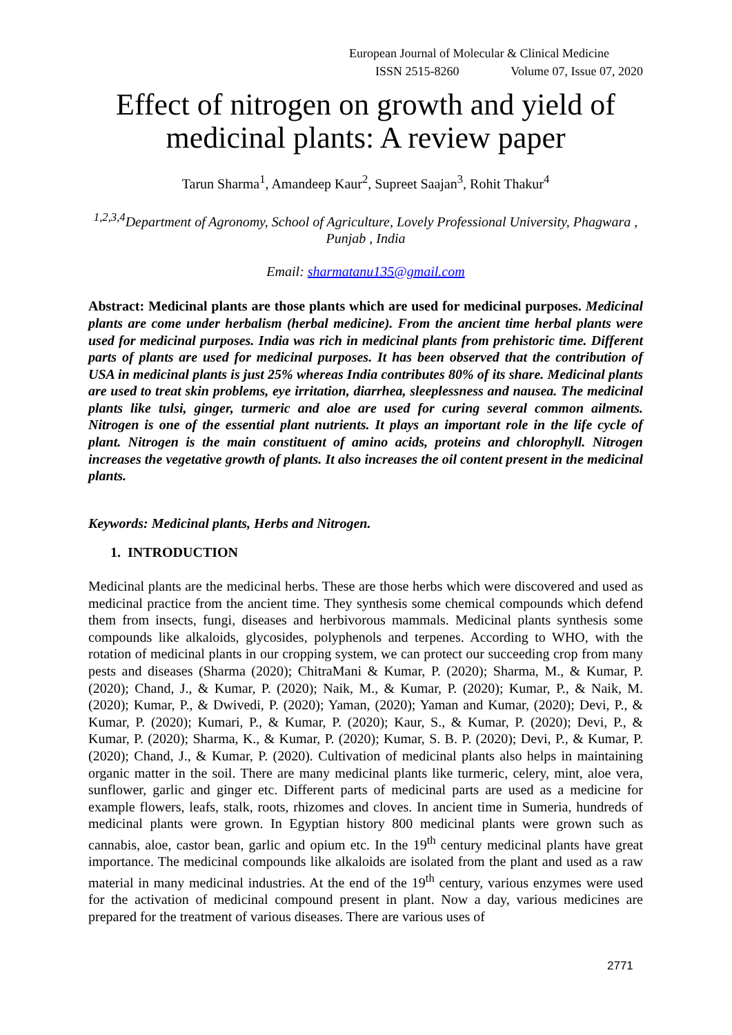European Journal of Molecular & Clinical Medicine
ISSN 2515-8260 Volume 07, Issue 07, 2020
Effect of nitrogen on growth and yield of medicinal plants: A review paper
Tarun Sharma<sup>1</sup>, Amandeep Kaur<sup>2</sup>, Supreet Saajan<sup>3</sup>, Rohit Thakur<sup>4</sup>
<sup>1,2,3,4</sup>Department of Agronomy, School of Agriculture, Lovely Professional University, Phagwara , Punjab , India
Email: sharmatanu135@gmail.com
Abstract: Medicinal plants are those plants which are used for medicinal purposes. Medicinal plants are come under herbalism (herbal medicine). From the ancient time herbal plants were used for medicinal purposes. India was rich in medicinal plants from prehistoric time. Different parts of plants are used for medicinal purposes. It has been observed that the contribution of USA in medicinal plants is just 25% whereas India contributes 80% of its share. Medicinal plants are used to treat skin problems, eye irritation, diarrhea, sleeplessness and nausea. The medicinal plants like tulsi, ginger, turmeric and aloe are used for curing several common ailments. Nitrogen is one of the essential plant nutrients. It plays an important role in the life cycle of plant. Nitrogen is the main constituent of amino acids, proteins and chlorophyll. Nitrogen increases the vegetative growth of plants. It also increases the oil content present in the medicinal plants.
Keywords: Medicinal plants, Herbs and Nitrogen.
1. INTRODUCTION
Medicinal plants are the medicinal herbs. These are those herbs which were discovered and used as medicinal practice from the ancient time. They synthesis some chemical compounds which defend them from insects, fungi, diseases and herbivorous mammals. Medicinal plants synthesis some compounds like alkaloids, glycosides, polyphenols and terpenes. According to WHO, with the rotation of medicinal plants in our cropping system, we can protect our succeeding crop from many pests and diseases (Sharma (2020); ChitraMani & Kumar, P. (2020); Sharma, M., & Kumar, P. (2020); Chand, J., & Kumar, P. (2020); Naik, M., & Kumar, P. (2020); Kumar, P., & Naik, M. (2020); Kumar, P., & Dwivedi, P. (2020); Yaman, (2020); Yaman and Kumar, (2020); Devi, P., & Kumar, P. (2020); Kumari, P., & Kumar, P. (2020); Kaur, S., & Kumar, P. (2020); Devi, P., & Kumar, P. (2020); Sharma, K., & Kumar, P. (2020); Kumar, S. B. P. (2020); Devi, P., & Kumar, P. (2020); Chand, J., & Kumar, P. (2020). Cultivation of medicinal plants also helps in maintaining organic matter in the soil. There are many medicinal plants like turmeric, celery, mint, aloe vera, sunflower, garlic and ginger etc. Different parts of medicinal parts are used as a medicine for example flowers, leafs, stalk, roots, rhizomes and cloves. In ancient time in Sumeria, hundreds of medicinal plants were grown. In Egyptian history 800 medicinal plants were grown such as cannabis, aloe, castor bean, garlic and opium etc. In the 19<sup>th</sup> century medicinal plants have great importance. The medicinal compounds like alkaloids are isolated from the plant and used as a raw material in many medicinal industries. At the end of the 19<sup>th</sup> century, various enzymes were used for the activation of medicinal compound present in plant. Now a day, various medicines are prepared for the treatment of various diseases. There are various uses of
2771